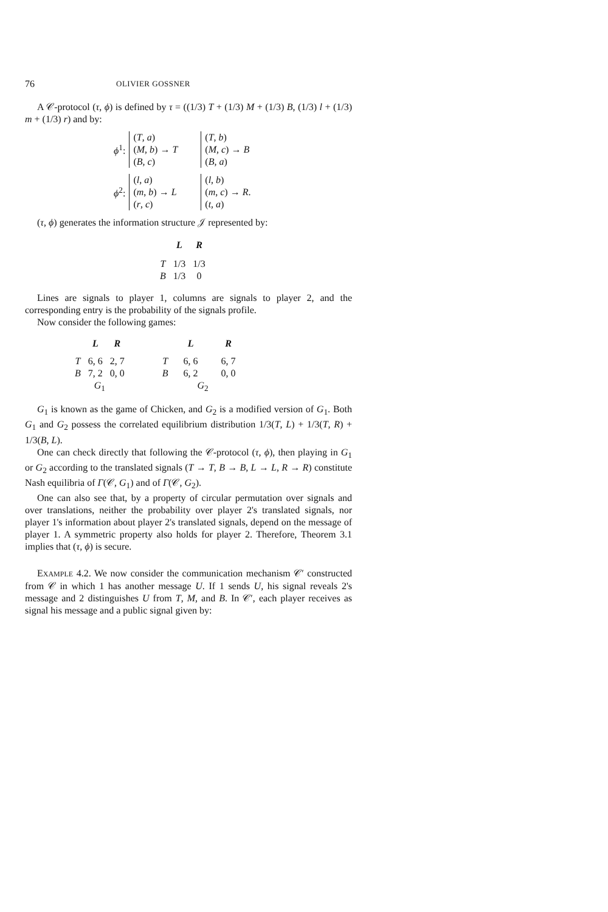76 OLIVIER GOSSNER
A 𝒞-protocol (τ, ϕ) is defined by τ = ((1/3) T + (1/3) M + (1/3) B, (1/3) l + (1/3) m + (1/3) r) and by:
| ϕ<sup>1</sup>: | ( T , a ) | | ( T , b ) |
| | ( M , b ) → T | | ( M , c ) → B |
| | ( B , c ) | | ( B , a ) |
| ϕ<sup>2</sup>: | ( l , a ) | | ( l , b ) |
| | ( m , b ) → L | | ( m , c ) → R . |
| | ( r , c ) | | ( t , a ) |
(τ, ϕ) generates the information structure 𝒥 represented by:
| | L | R |
| --- | --- | --- |
| T | 1/3 | 1/3 |
| B | 1/3 | 0 |
Lines are signals to player 1, columns are signals to player 2, and the corresponding entry is the probability of the signals profile.
Now consider the following games:
| | L | R |
| --- | --- | --- |
| T | 6, 6 | 2, 7 |
| B | 7, 2 | 0, 0 |
| G<sub>1</sub> | | |
| | L | R |
| --- | --- | --- |
| T | 6, 6 | 6, 7 |
| B | 6, 2 | 0, 0 |
| G<sub>2</sub> | | |
G<sub>1</sub> is known as the game of Chicken, and G<sub>2</sub> is a modified version of G<sub>1</sub>. Both G<sub>1</sub> and G<sub>2</sub> possess the correlated equilibrium distribution 1/3(T, L) + 1/3(T, R) + 1/3(B, L).
One can check directly that following the 𝒞-protocol (τ, ϕ), then playing in G<sub>1</sub> or G<sub>2</sub> according to the translated signals (T → T, B → B, L → L, R → R) constitute Nash equilibria of Γ(𝒞, G<sub>1</sub>) and of Γ(𝒞, G<sub>2</sub>).
One can also see that, by a property of circular permutation over signals and over translations, neither the probability over player 2's translated signals, nor player 1's information about player 2's translated signals, depend on the message of player 1. A symmetric property also holds for player 2. Therefore, Theorem 3.1 implies that (τ, ϕ) is secure.
EXAMPLE 4.2. We now consider the communication mechanism 𝒞′ constructed from 𝒞 in which 1 has another message U. If 1 sends U, his signal reveals 2's message and 2 distinguishes U from T, M, and B. In 𝒞′, each player receives as signal his message and a public signal given by: